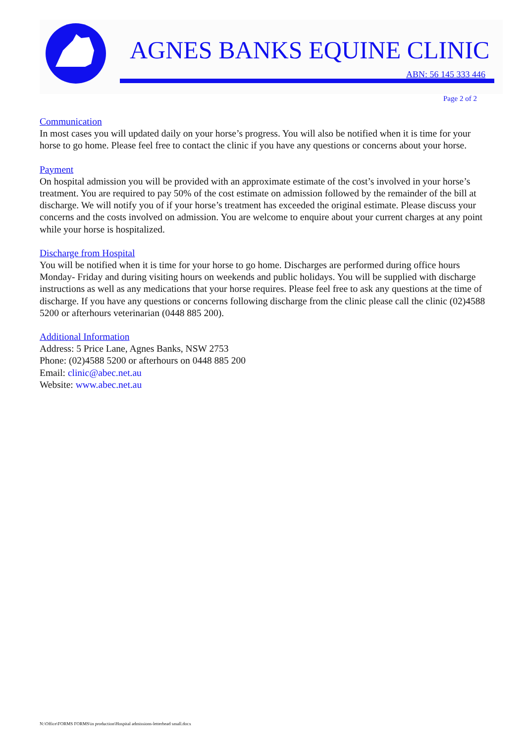AGNES BANKS EQUINE CLINIC
ABN: 56 145 333 446
Page 2 of 2
Communication
In most cases you will updated daily on your horse’s progress. You will also be notified when it is time for your horse to go home. Please feel free to contact the clinic if you have any questions or concerns about your horse.
Payment
On hospital admission you will be provided with an approximate estimate of the cost’s involved in your horse’s treatment. You are required to pay 50% of the cost estimate on admission followed by the remainder of the bill at discharge. We will notify you of if your horse’s treatment has exceeded the original estimate. Please discuss your concerns and the costs involved on admission. You are welcome to enquire about your current charges at any point while your horse is hospitalized.
Discharge from Hospital
You will be notified when it is time for your horse to go home. Discharges are performed during office hours Monday- Friday and during visiting hours on weekends and public holidays. You will be supplied with discharge instructions as well as any medications that your horse requires. Please feel free to ask any questions at the time of discharge. If you have any questions or concerns following discharge from the clinic please call the clinic (02)4588 5200 or afterhours veterinarian (0448 885 200).
Additional Information
Address: 5 Price Lane, Agnes Banks, NSW 2753
Phone: (02)4588 5200 or afterhours on 0448 885 200
Email: clinic@abec.net.au
Website: www.abec.net.au
N:\Office\FORMS FORMS\in production\Hospital admissions-letterhead small.docx